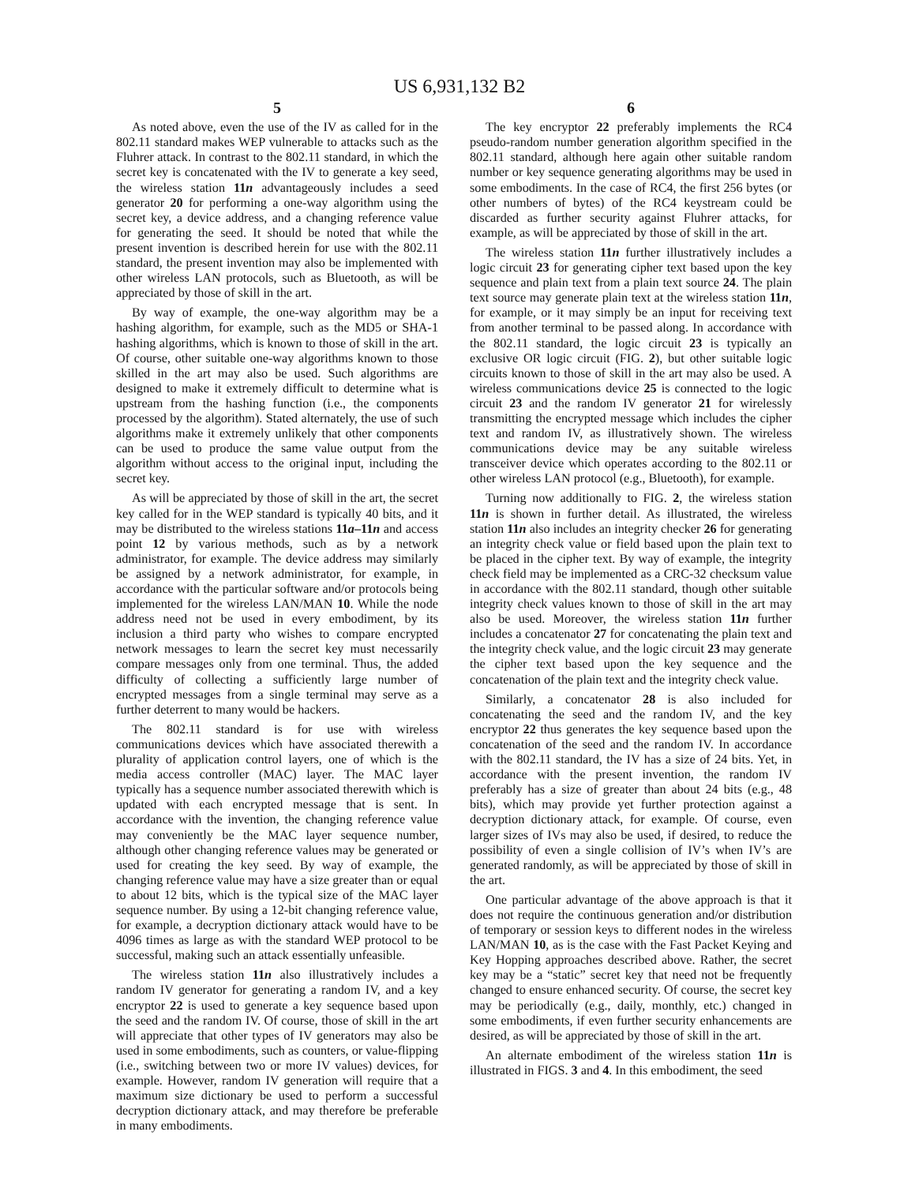US 6,931,132 B2
5
As noted above, even the use of the IV as called for in the 802.11 standard makes WEP vulnerable to attacks such as the Fluhrer attack. In contrast to the 802.11 standard, in which the secret key is concatenated with the IV to generate a key seed, the wireless station 11n advantageously includes a seed generator 20 for performing a one-way algorithm using the secret key, a device address, and a changing reference value for generating the seed. It should be noted that while the present invention is described herein for use with the 802.11 standard, the present invention may also be implemented with other wireless LAN protocols, such as Bluetooth, as will be appreciated by those of skill in the art.
By way of example, the one-way algorithm may be a hashing algorithm, for example, such as the MD5 or SHA-1 hashing algorithms, which is known to those of skill in the art. Of course, other suitable one-way algorithms known to those skilled in the art may also be used. Such algorithms are designed to make it extremely difficult to determine what is upstream from the hashing function (i.e., the components processed by the algorithm). Stated alternately, the use of such algorithms make it extremely unlikely that other components can be used to produce the same value output from the algorithm without access to the original input, including the secret key.
As will be appreciated by those of skill in the art, the secret key called for in the WEP standard is typically 40 bits, and it may be distributed to the wireless stations 11a–11n and access point 12 by various methods, such as by a network administrator, for example. The device address may similarly be assigned by a network administrator, for example, in accordance with the particular software and/or protocols being implemented for the wireless LAN/MAN 10. While the node address need not be used in every embodiment, by its inclusion a third party who wishes to compare encrypted network messages to learn the secret key must necessarily compare messages only from one terminal. Thus, the added difficulty of collecting a sufficiently large number of encrypted messages from a single terminal may serve as a further deterrent to many would be hackers.
The 802.11 standard is for use with wireless communications devices which have associated therewith a plurality of application control layers, one of which is the media access controller (MAC) layer. The MAC layer typically has a sequence number associated therewith which is updated with each encrypted message that is sent. In accordance with the invention, the changing reference value may conveniently be the MAC layer sequence number, although other changing reference values may be generated or used for creating the key seed. By way of example, the changing reference value may have a size greater than or equal to about 12 bits, which is the typical size of the MAC layer sequence number. By using a 12-bit changing reference value, for example, a decryption dictionary attack would have to be 4096 times as large as with the standard WEP protocol to be successful, making such an attack essentially unfeasible.
The wireless station 11n also illustratively includes a random IV generator for generating a random IV, and a key encryptor 22 is used to generate a key sequence based upon the seed and the random IV. Of course, those of skill in the art will appreciate that other types of IV generators may also be used in some embodiments, such as counters, or value-flipping (i.e., switching between two or more IV values) devices, for example. However, random IV generation will require that a maximum size dictionary be used to perform a successful decryption dictionary attack, and may therefore be preferable in many embodiments.
6
The key encryptor 22 preferably implements the RC4 pseudo-random number generation algorithm specified in the 802.11 standard, although here again other suitable random number or key sequence generating algorithms may be used in some embodiments. In the case of RC4, the first 256 bytes (or other numbers of bytes) of the RC4 keystream could be discarded as further security against Fluhrer attacks, for example, as will be appreciated by those of skill in the art.
The wireless station 11n further illustratively includes a logic circuit 23 for generating cipher text based upon the key sequence and plain text from a plain text source 24. The plain text source may generate plain text at the wireless station 11n, for example, or it may simply be an input for receiving text from another terminal to be passed along. In accordance with the 802.11 standard, the logic circuit 23 is typically an exclusive OR logic circuit (FIG. 2), but other suitable logic circuits known to those of skill in the art may also be used. A wireless communications device 25 is connected to the logic circuit 23 and the random IV generator 21 for wirelessly transmitting the encrypted message which includes the cipher text and random IV, as illustratively shown. The wireless communications device may be any suitable wireless transceiver device which operates according to the 802.11 or other wireless LAN protocol (e.g., Bluetooth), for example.
Turning now additionally to FIG. 2, the wireless station 11n is shown in further detail. As illustrated, the wireless station 11n also includes an integrity checker 26 for generating an integrity check value or field based upon the plain text to be placed in the cipher text. By way of example, the integrity check field may be implemented as a CRC-32 checksum value in accordance with the 802.11 standard, though other suitable integrity check values known to those of skill in the art may also be used. Moreover, the wireless station 11n further includes a concatenator 27 for concatenating the plain text and the integrity check value, and the logic circuit 23 may generate the cipher text based upon the key sequence and the concatenation of the plain text and the integrity check value.
Similarly, a concatenator 28 is also included for concatenating the seed and the random IV, and the key encryptor 22 thus generates the key sequence based upon the concatenation of the seed and the random IV. In accordance with the 802.11 standard, the IV has a size of 24 bits. Yet, in accordance with the present invention, the random IV preferably has a size of greater than about 24 bits (e.g., 48 bits), which may provide yet further protection against a decryption dictionary attack, for example. Of course, even larger sizes of IVs may also be used, if desired, to reduce the possibility of even a single collision of IV’s when IV’s are generated randomly, as will be appreciated by those of skill in the art.
One particular advantage of the above approach is that it does not require the continuous generation and/or distribution of temporary or session keys to different nodes in the wireless LAN/MAN 10, as is the case with the Fast Packet Keying and Key Hopping approaches described above. Rather, the secret key may be a “static” secret key that need not be frequently changed to ensure enhanced security. Of course, the secret key may be periodically (e.g., daily, monthly, etc.) changed in some embodiments, if even further security enhancements are desired, as will be appreciated by those of skill in the art.
An alternate embodiment of the wireless station 11n is illustrated in FIGS. 3 and 4. In this embodiment, the seed
5 10 15 20 25 30 35 40 45 50 55 60 65